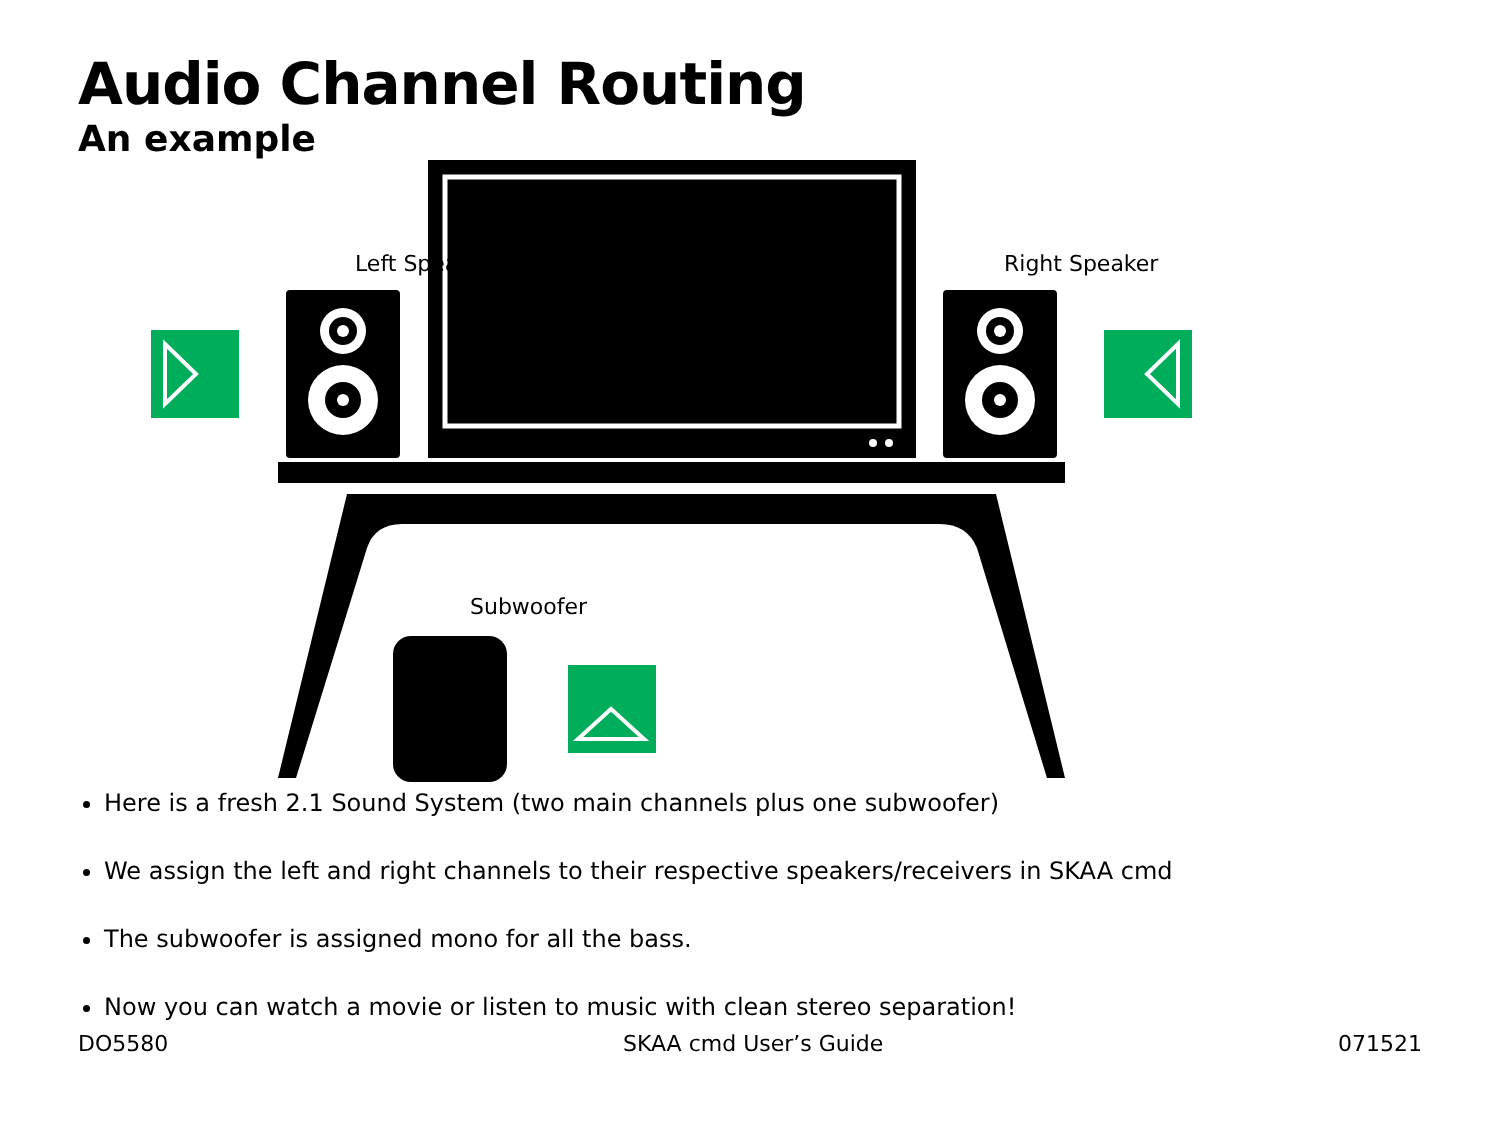Audio Channel Routing
An example
Left Speaker Right Speaker
Subwoofer
Here is a fresh 2.1 Sound System (two main channels plus one subwoofer)
We assign the left and right channels to their respective speakers/receivers in SKAA cmd
The subwoofer is assigned mono for all the bass.
Now you can watch a movie or listen to music with clean stereo separation!
DO5580 SKAA cmd User’s Guide 071521